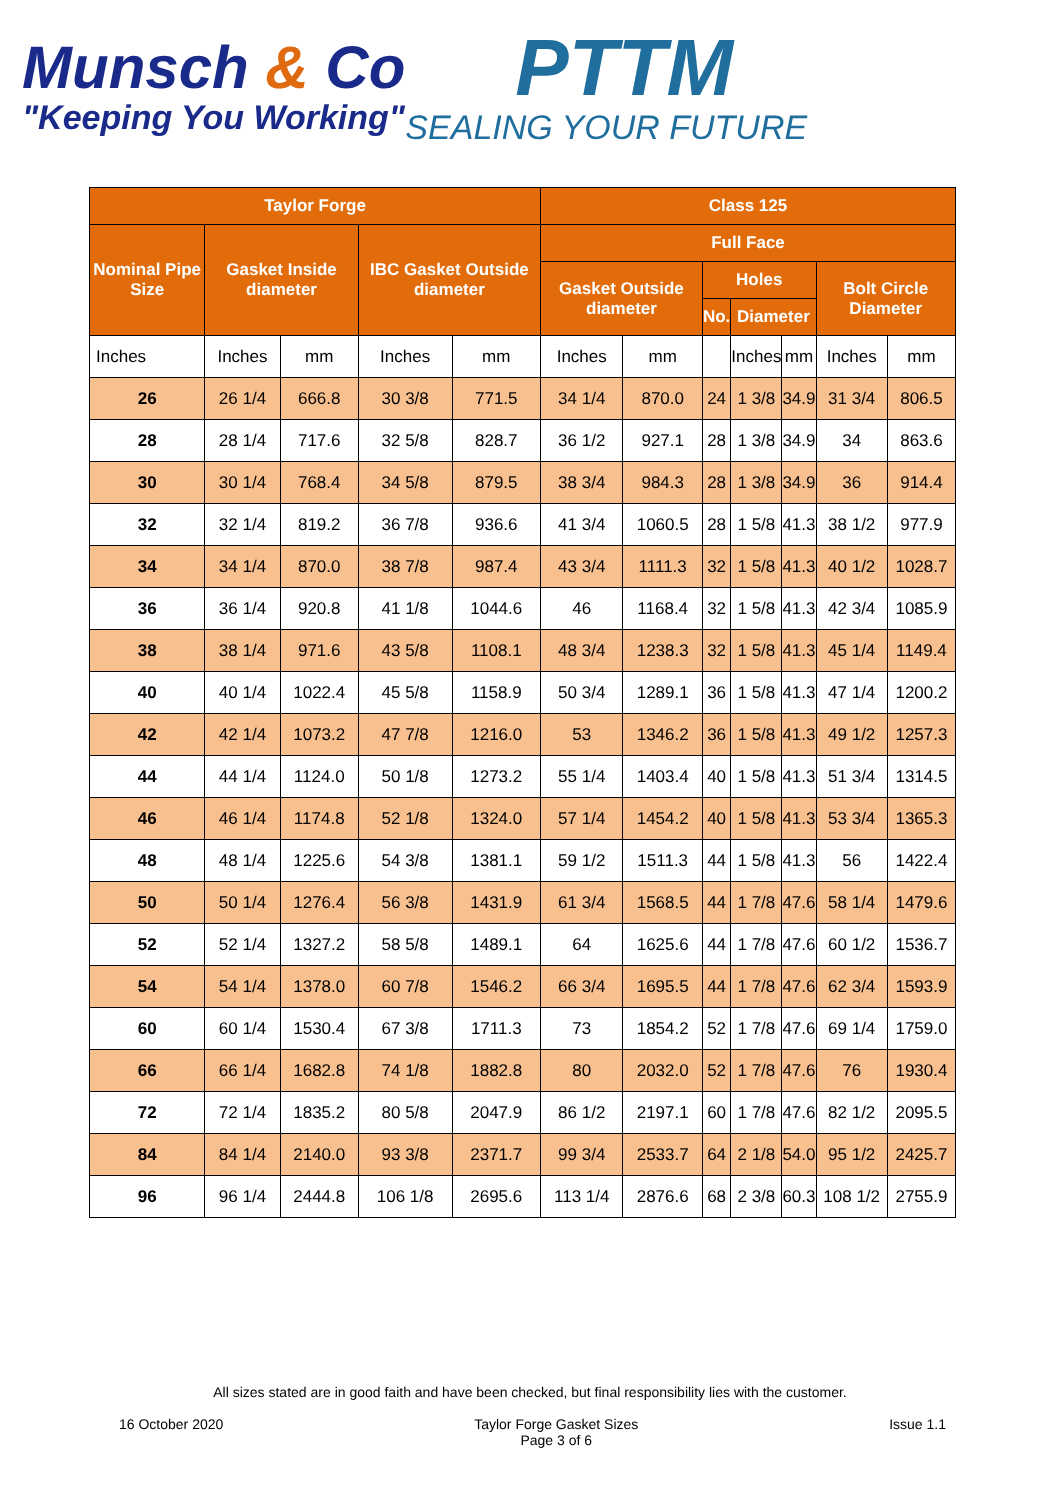Munsch & Co
"Keeping You Working"
PTTM
SEALING YOUR FUTURE
| Taylor Forge | | | | | Class 125 | | | | | | |
| --- | --- | --- | --- | --- | --- | --- | --- | --- | --- | --- | --- |
| Nominal Pipe Size | Gasket Inside diameter | | IBC Gasket Outside diameter | | Full Face | | | | | | |
| | | | | | Gasket Outside diameter | | Holes | | | Bolt Circle Diameter | |
| | | | | | | | No. | Diameter | | | |
| Inches | Inches | mm | Inches | mm | Inches | mm | | Inches | mm | Inches | mm |
| 26 | 26 1/4 | 666.8 | 30 3/8 | 771.5 | 34 1/4 | 870.0 | 24 | 1 3/8 | 34.9 | 31 3/4 | 806.5 |
| 28 | 28 1/4 | 717.6 | 32 5/8 | 828.7 | 36 1/2 | 927.1 | 28 | 1 3/8 | 34.9 | 34 | 863.6 |
| 30 | 30 1/4 | 768.4 | 34 5/8 | 879.5 | 38 3/4 | 984.3 | 28 | 1 3/8 | 34.9 | 36 | 914.4 |
| 32 | 32 1/4 | 819.2 | 36 7/8 | 936.6 | 41 3/4 | 1060.5 | 28 | 1 5/8 | 41.3 | 38 1/2 | 977.9 |
| 34 | 34 1/4 | 870.0 | 38 7/8 | 987.4 | 43 3/4 | 1111.3 | 32 | 1 5/8 | 41.3 | 40 1/2 | 1028.7 |
| 36 | 36 1/4 | 920.8 | 41 1/8 | 1044.6 | 46 | 1168.4 | 32 | 1 5/8 | 41.3 | 42 3/4 | 1085.9 |
| 38 | 38 1/4 | 971.6 | 43 5/8 | 1108.1 | 48 3/4 | 1238.3 | 32 | 1 5/8 | 41.3 | 45 1/4 | 1149.4 |
| 40 | 40 1/4 | 1022.4 | 45 5/8 | 1158.9 | 50 3/4 | 1289.1 | 36 | 1 5/8 | 41.3 | 47 1/4 | 1200.2 |
| 42 | 42 1/4 | 1073.2 | 47 7/8 | 1216.0 | 53 | 1346.2 | 36 | 1 5/8 | 41.3 | 49 1/2 | 1257.3 |
| 44 | 44 1/4 | 1124.0 | 50 1/8 | 1273.2 | 55 1/4 | 1403.4 | 40 | 1 5/8 | 41.3 | 51 3/4 | 1314.5 |
| 46 | 46 1/4 | 1174.8 | 52 1/8 | 1324.0 | 57 1/4 | 1454.2 | 40 | 1 5/8 | 41.3 | 53 3/4 | 1365.3 |
| 48 | 48 1/4 | 1225.6 | 54 3/8 | 1381.1 | 59 1/2 | 1511.3 | 44 | 1 5/8 | 41.3 | 56 | 1422.4 |
| 50 | 50 1/4 | 1276.4 | 56 3/8 | 1431.9 | 61 3/4 | 1568.5 | 44 | 1 7/8 | 47.6 | 58 1/4 | 1479.6 |
| 52 | 52 1/4 | 1327.2 | 58 5/8 | 1489.1 | 64 | 1625.6 | 44 | 1 7/8 | 47.6 | 60 1/2 | 1536.7 |
| 54 | 54 1/4 | 1378.0 | 60 7/8 | 1546.2 | 66 3/4 | 1695.5 | 44 | 1 7/8 | 47.6 | 62 3/4 | 1593.9 |
| 60 | 60 1/4 | 1530.4 | 67 3/8 | 1711.3 | 73 | 1854.2 | 52 | 1 7/8 | 47.6 | 69 1/4 | 1759.0 |
| 66 | 66 1/4 | 1682.8 | 74 1/8 | 1882.8 | 80 | 2032.0 | 52 | 1 7/8 | 47.6 | 76 | 1930.4 |
| 72 | 72 1/4 | 1835.2 | 80 5/8 | 2047.9 | 86 1/2 | 2197.1 | 60 | 1 7/8 | 47.6 | 82 1/2 | 2095.5 |
| 84 | 84 1/4 | 2140.0 | 93 3/8 | 2371.7 | 99 3/4 | 2533.7 | 64 | 2 1/8 | 54.0 | 95 1/2 | 2425.7 |
| 96 | 96 1/4 | 2444.8 | 106 1/8 | 2695.6 | 113 1/4 | 2876.6 | 68 | 2 3/8 | 60.3 | 108 1/2 | 2755.9 |
All sizes stated are in good faith and have been checked, but final responsibility lies with the customer.
16 October 2020 Taylor Forge Gasket Sizes
Page 3 of 6 Issue 1.1